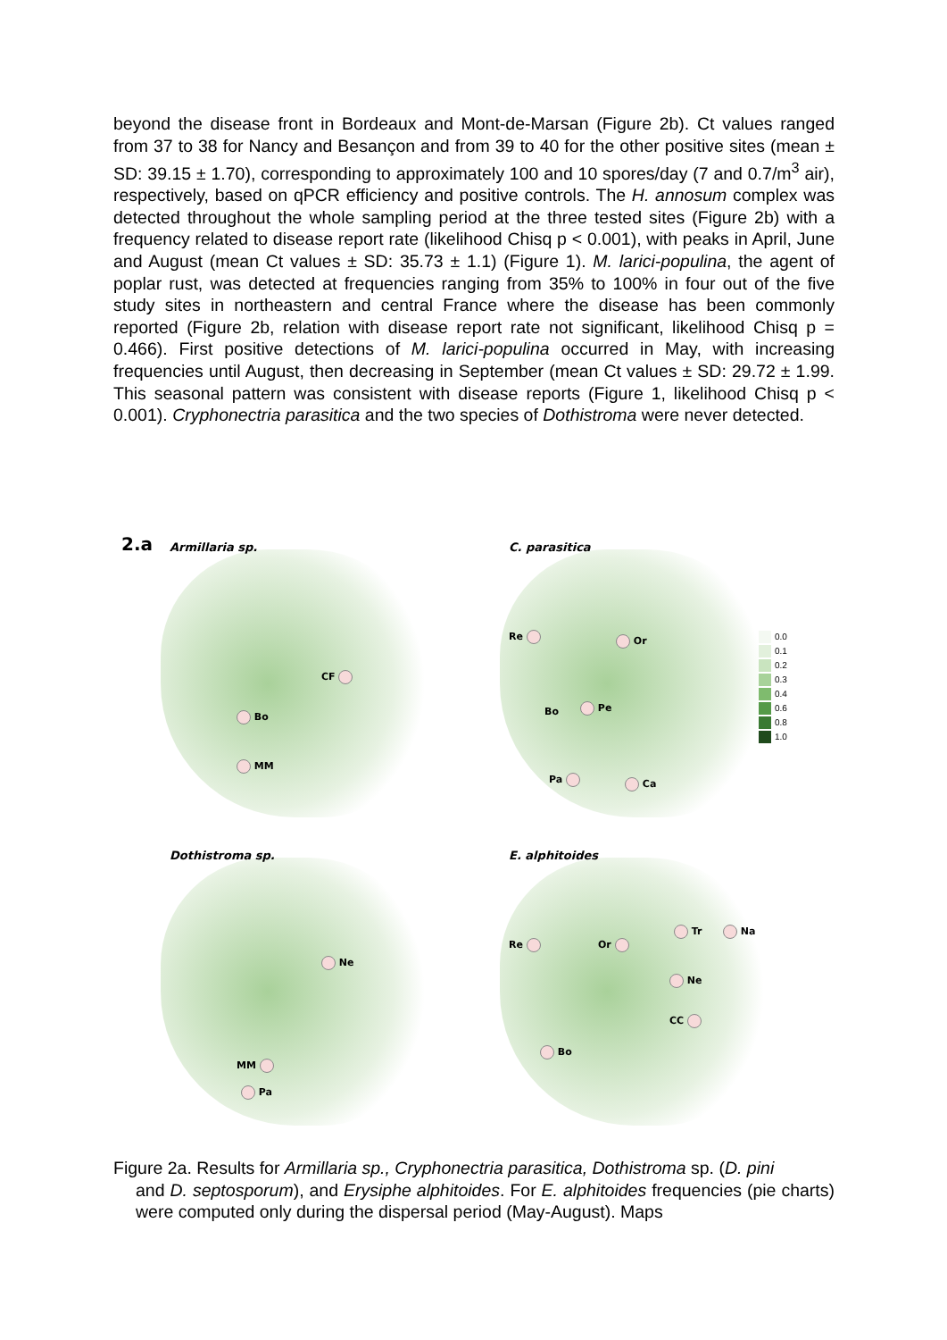beyond the disease front in Bordeaux and Mont-de-Marsan (Figure 2b). Ct values ranged from 37 to 38 for Nancy and Besançon and from 39 to 40 for the other positive sites (mean ± SD: 39.15 ± 1.70), corresponding to approximately 100 and 10 spores/day (7 and 0.7/m<sup>3</sup> air), respectively, based on qPCR efficiency and positive controls. The H. annosum complex was detected throughout the whole sampling period at the three tested sites (Figure 2b) with a frequency related to disease report rate (likelihood Chisq p < 0.001), with peaks in April, June and August (mean Ct values ± SD: 35.73 ± 1.1) (Figure 1). M. larici-populina, the agent of poplar rust, was detected at frequencies ranging from 35% to 100% in four out of the five study sites in northeastern and central France where the disease has been commonly reported (Figure 2b, relation with disease report rate not significant, likelihood Chisq p = 0.466). First positive detections of M. larici-populina occurred in May, with increasing frequencies until August, then decreasing in September (mean Ct values ± SD: 29.72 ± 1.99. This seasonal pattern was consistent with disease reports (Figure 1, likelihood Chisq p < 0.001). Cryphonectria parasitica and the two species of Dothistroma were never detected.
2.a
Armillaria sp.
CF
Bo
MM
C. parasitica
Re Or
Bo Pe
Pa Ca
0.0
0.1
0.2
0.3
0.4
0.6
0.8
1.0
Dothistroma sp.
Ne
MM
Pa
E. alphitoides
Re Or
Tr Na
Ne
CC
Bo
Figure 2a. Results for Armillaria sp., Cryphonectria parasitica, Dothistroma sp. (D. pini
and D. septosporum), and Erysiphe alphitoides. For E. alphitoides frequencies (pie charts) were computed only during the dispersal period (May-August). Maps